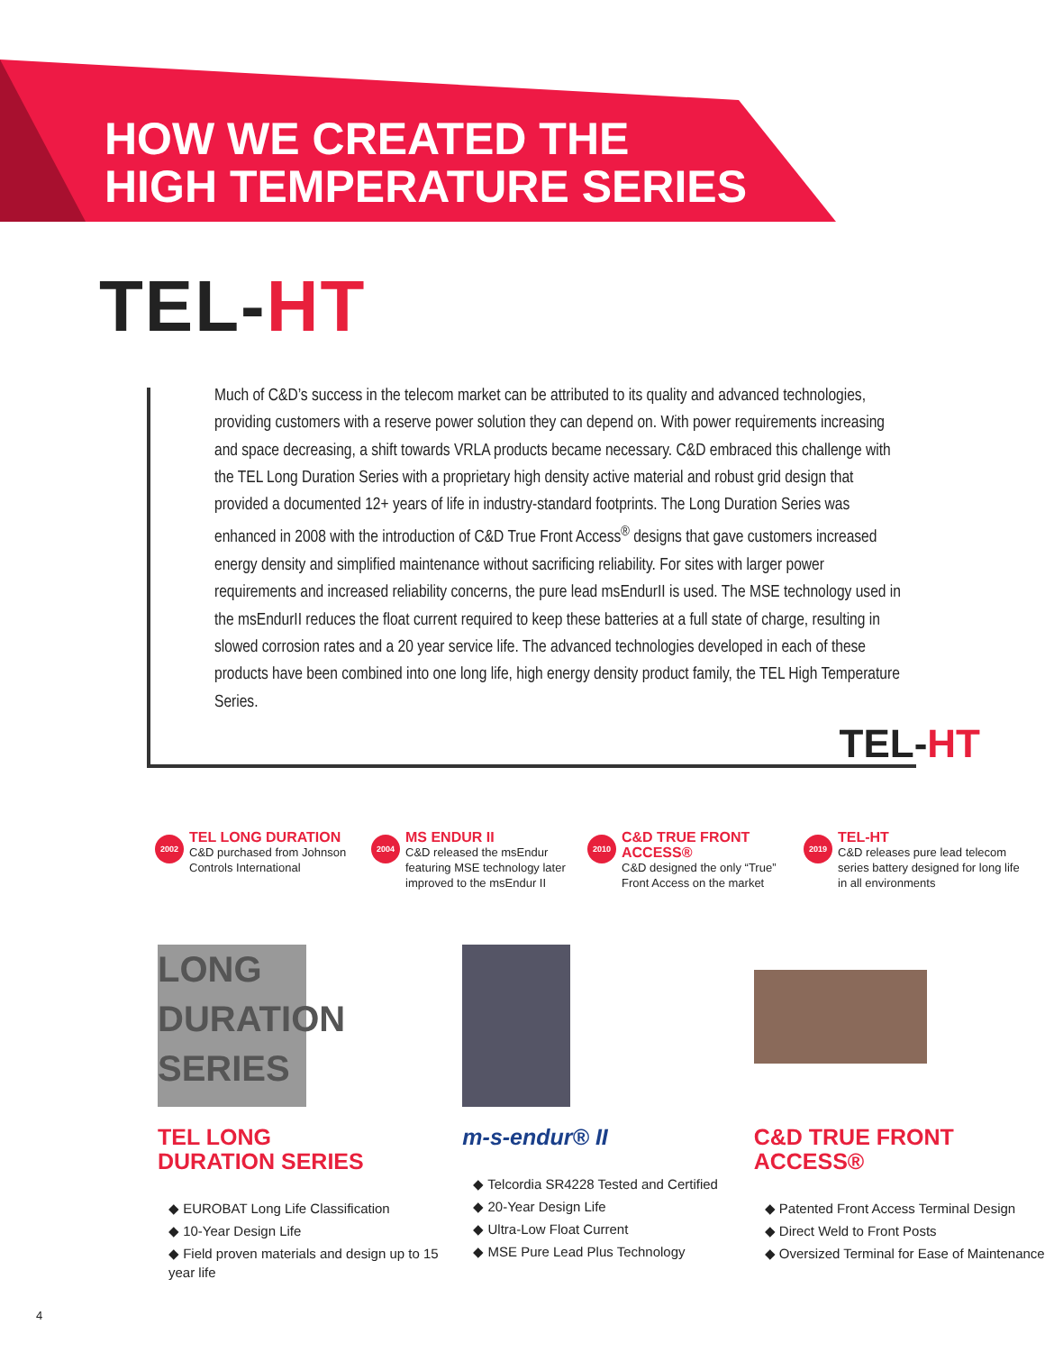HOW WE CREATED THE
HIGH TEMPERATURE SERIES
TEL-HT
Much of C&D’s success in the telecom market can be attributed to its quality and advanced technologies, providing customers with a reserve power solution they can depend on. With power requirements increasing and space decreasing, a shift towards VRLA products became necessary. C&D embraced this challenge with the TEL Long Duration Series with a proprietary high density active material and robust grid design that provided a documented 12+ years of life in industry-standard footprints. The Long Duration Series was enhanced in 2008 with the introduction of C&D True Front Access<sup>®</sup> designs that gave customers increased energy density and simplified maintenance without sacrificing reliability. For sites with larger power requirements and increased reliability concerns, the pure lead msEndurII is used. The MSE technology used in the msEndurII reduces the float current required to keep these batteries at a full state of charge, resulting in slowed corrosion rates and a 20 year service life. The advanced technologies developed in each of these products have been combined into one long life, high energy density product family, the TEL High Temperature Series.
TEL-HT
2002
TEL LONG DURATION
C&D purchased from Johnson Controls International
2004
MS ENDUR II
C&D released the msEndur featuring MSE technology later improved to the msEndur II
2010
C&D TRUE FRONT ACCESS®
C&D designed the only “True” Front Access on the market
2019
TEL-HT
C&D releases pure lead telecom series battery designed for long life in all environments
LONG
DURATION
SERIES
TEL LONG
DURATION SERIES
◆ EUROBAT Long Life Classification
◆ 10-Year Design Life
◆ Field proven materials and design up to 15 year life
m-s-endur® II
◆ Telcordia SR4228 Tested and Certified
◆ 20-Year Design Life
◆ Ultra-Low Float Current
◆ MSE Pure Lead Plus Technology
C&D TRUE FRONT
ACCESS®
◆ Patented Front Access Terminal Design
◆ Direct Weld to Front Posts
◆ Oversized Terminal for Ease of Maintenance
4